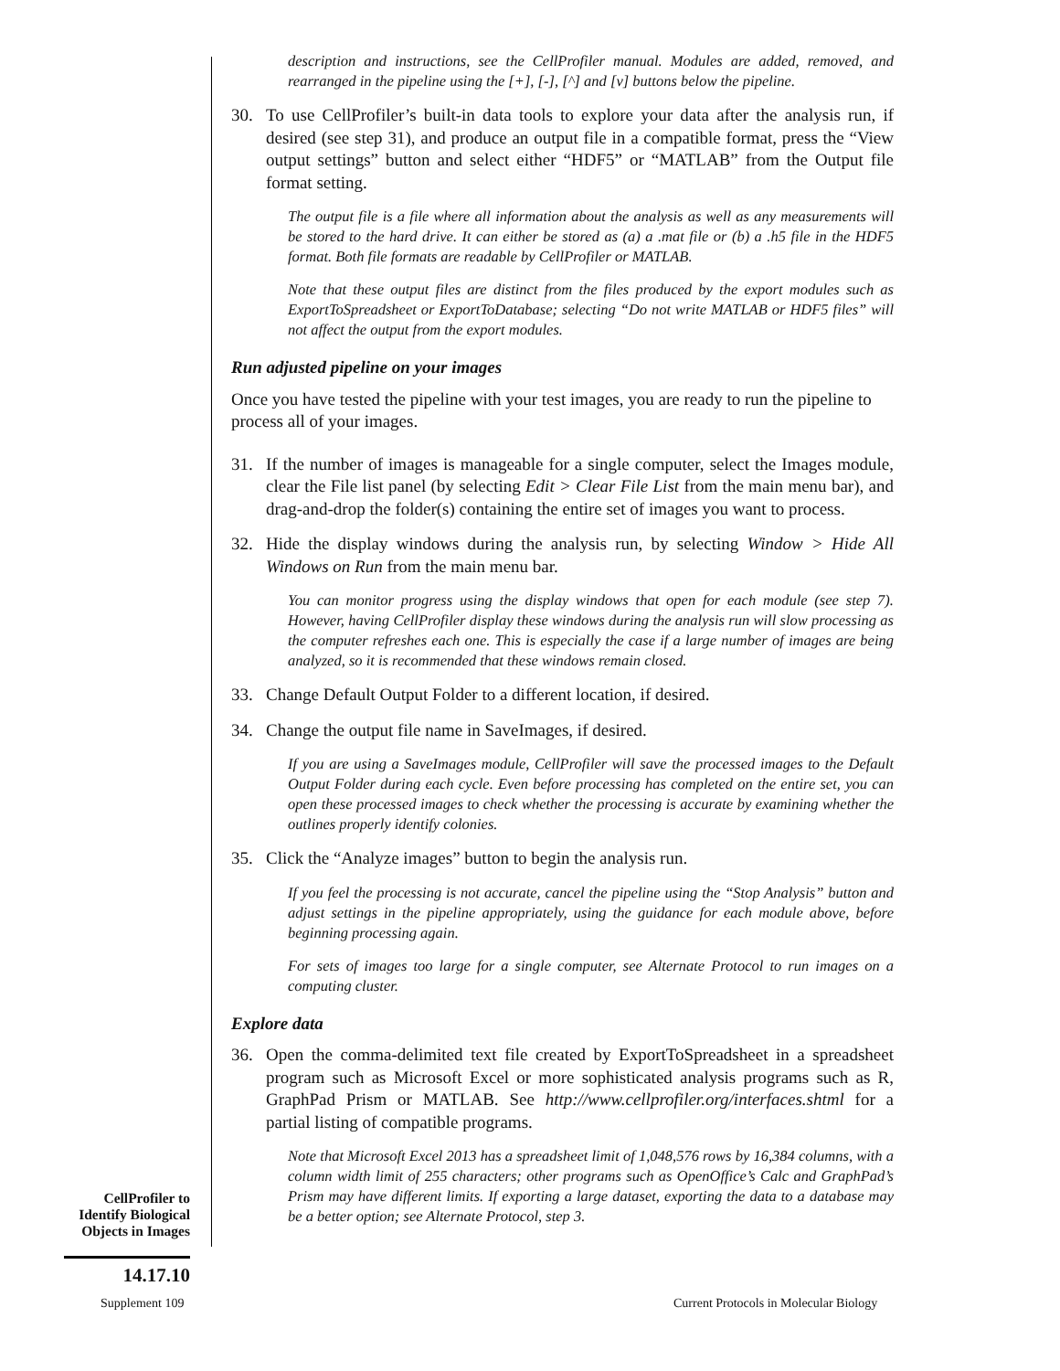description and instructions, see the CellProfiler manual. Modules are added, removed, and rearranged in the pipeline using the [+], [-], [^] and [v] buttons below the pipeline.
30. To use CellProfiler’s built-in data tools to explore your data after the analysis run, if desired (see step 31), and produce an output file in a compatible format, press the “View output settings” button and select either “HDF5” or “MATLAB” from the Output file format setting.
The output file is a file where all information about the analysis as well as any measurements will be stored to the hard drive. It can either be stored as (a) a .mat file or (b) a .h5 file in the HDF5 format. Both file formats are readable by CellProfiler or MATLAB.
Note that these output files are distinct from the files produced by the export modules such as ExportToSpreadsheet or ExportToDatabase; selecting “Do not write MATLAB or HDF5 files” will not affect the output from the export modules.
Run adjusted pipeline on your images
Once you have tested the pipeline with your test images, you are ready to run the pipeline to process all of your images.
31. If the number of images is manageable for a single computer, select the Images module, clear the File list panel (by selecting Edit > Clear File List from the main menu bar), and drag-and-drop the folder(s) containing the entire set of images you want to process.
32. Hide the display windows during the analysis run, by selecting Window > Hide All Windows on Run from the main menu bar.
You can monitor progress using the display windows that open for each module (see step 7). However, having CellProfiler display these windows during the analysis run will slow processing as the computer refreshes each one. This is especially the case if a large number of images are being analyzed, so it is recommended that these windows remain closed.
33. Change Default Output Folder to a different location, if desired.
34. Change the output file name in SaveImages, if desired.
If you are using a SaveImages module, CellProfiler will save the processed images to the Default Output Folder during each cycle. Even before processing has completed on the entire set, you can open these processed images to check whether the processing is accurate by examining whether the outlines properly identify colonies.
35. Click the “Analyze images” button to begin the analysis run.
If you feel the processing is not accurate, cancel the pipeline using the “Stop Analysis” button and adjust settings in the pipeline appropriately, using the guidance for each module above, before beginning processing again.
For sets of images too large for a single computer, see Alternate Protocol to run images on a computing cluster.
Explore data
36. Open the comma-delimited text file created by ExportToSpreadsheet in a spreadsheet program such as Microsoft Excel or more sophisticated analysis programs such as R, GraphPad Prism or MATLAB. See http://www.cellprofiler.org/interfaces.shtml for a partial listing of compatible programs.
Note that Microsoft Excel 2013 has a spreadsheet limit of 1,048,576 rows by 16,384 columns, with a column width limit of 255 characters; other programs such as OpenOffice’s Calc and GraphPad’s Prism may have different limits. If exporting a large dataset, exporting the data to a database may be a better option; see Alternate Protocol, step 3.
CellProfiler to Identify Biological Objects in Images
14.17.10
Supplement 109
Current Protocols in Molecular Biology